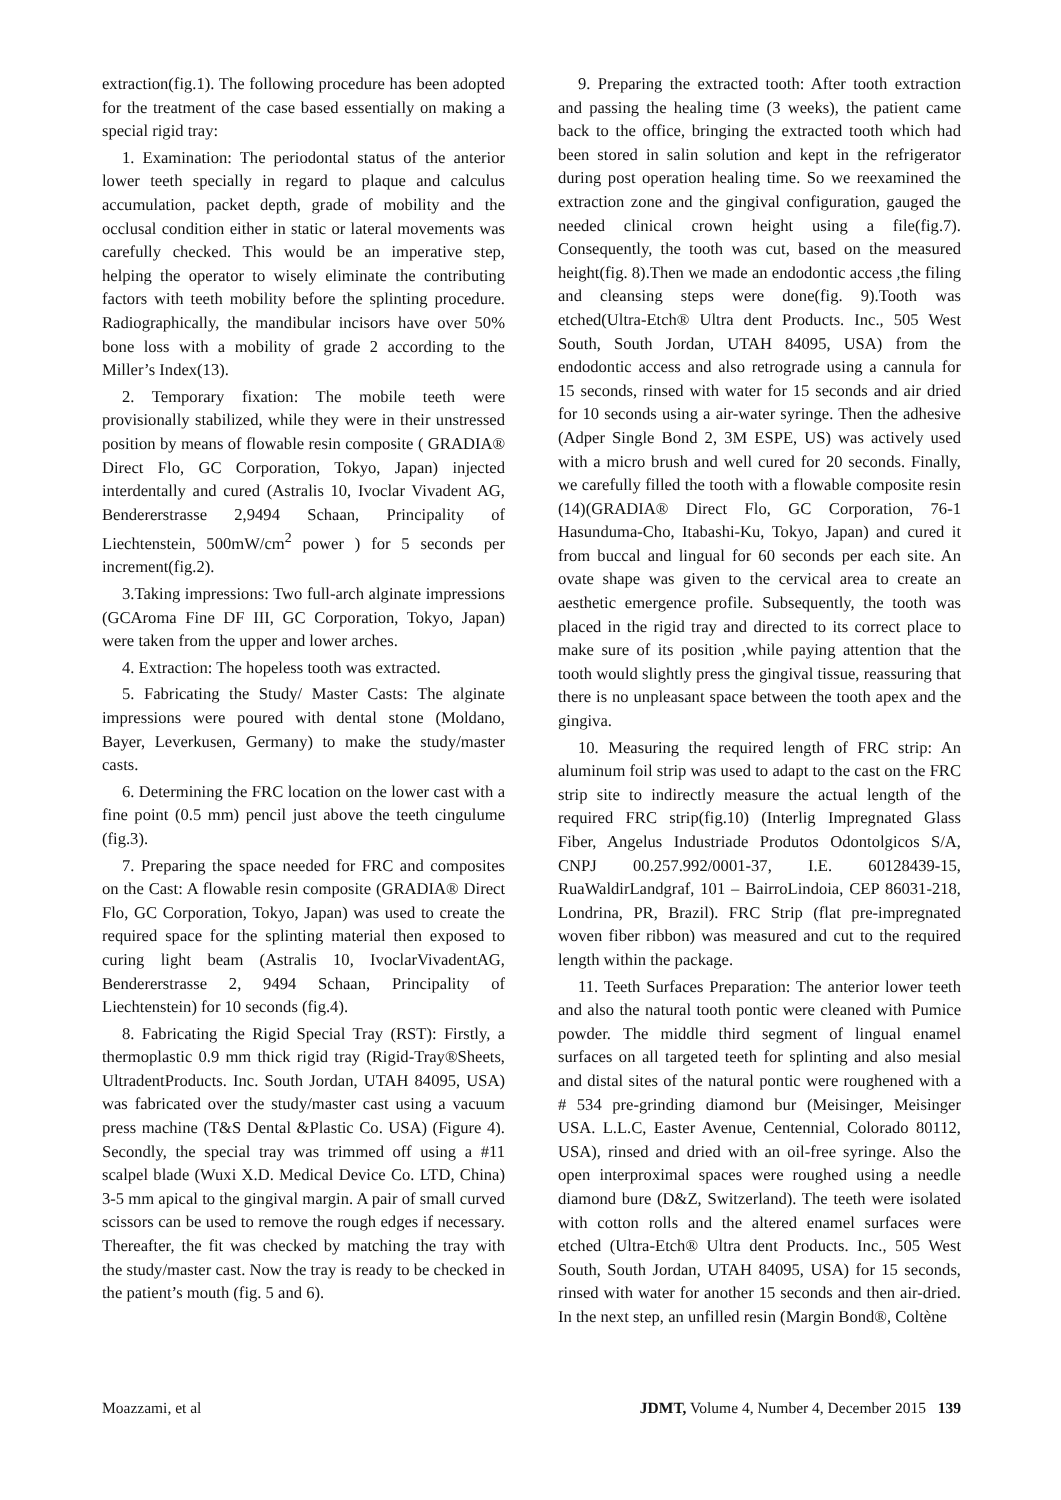extraction(fig.1). The following procedure has been adopted for the treatment of the case based essentially on making a special rigid tray:
1. Examination: The periodontal status of the anterior lower teeth specially in regard to plaque and calculus accumulation, packet depth, grade of mobility and the occlusal condition either in static or lateral movements was carefully checked. This would be an imperative step, helping the operator to wisely eliminate the contributing factors with teeth mobility before the splinting procedure. Radiographically, the mandibular incisors have over 50% bone loss with a mobility of grade 2 according to the Miller’s Index(13).
2. Temporary fixation: The mobile teeth were provisionally stabilized, while they were in their unstressed position by means of flowable resin composite ( GRADIA® Direct Flo, GC Corporation, Tokyo, Japan) injected interdentally and cured (Astralis 10, Ivoclar Vivadent AG, Bendererstrasse 2,9494 Schaan, Principality of Liechtenstein, 500mW/cm<sup>2</sup> power ) for 5 seconds per increment(fig.2).
3.Taking impressions: Two full-arch alginate impressions (GCAroma Fine DF III, GC Corporation, Tokyo, Japan) were taken from the upper and lower arches.
4. Extraction: The hopeless tooth was extracted.
5. Fabricating the Study/ Master Casts: The alginate impressions were poured with dental stone (Moldano, Bayer, Leverkusen, Germany) to make the study/master casts.
6. Determining the FRC location on the lower cast with a fine point (0.5 mm) pencil just above the teeth cingulume (fig.3).
7. Preparing the space needed for FRC and composites on the Cast: A flowable resin composite (GRADIA® Direct Flo, GC Corporation, Tokyo, Japan) was used to create the required space for the splinting material then exposed to curing light beam (Astralis 10, IvoclarVivadentAG, Bendererstrasse 2, 9494 Schaan, Principality of Liechtenstein) for 10 seconds (fig.4).
8. Fabricating the Rigid Special Tray (RST): Firstly, a thermoplastic 0.9 mm thick rigid tray (Rigid-Tray®Sheets, UltradentProducts. Inc. South Jordan, UTAH 84095, USA) was fabricated over the study/master cast using a vacuum press machine (T&S Dental &Plastic Co. USA) (Figure 4). Secondly, the special tray was trimmed off using a #11 scalpel blade (Wuxi X.D. Medical Device Co. LTD, China) 3-5 mm apical to the gingival margin. A pair of small curved scissors can be used to remove the rough edges if necessary. Thereafter, the fit was checked by matching the tray with the study/master cast. Now the tray is ready to be checked in the patient’s mouth (fig. 5 and 6).
9. Preparing the extracted tooth: After tooth extraction and passing the healing time (3 weeks), the patient came back to the office, bringing the extracted tooth which had been stored in salin solution and kept in the refrigerator during post operation healing time. So we reexamined the extraction zone and the gingival configuration, gauged the needed clinical crown height using a file(fig.7). Consequently, the tooth was cut, based on the measured height(fig. 8).Then we made an endodontic access ,the filing and cleansing steps were done(fig. 9).Tooth was etched(Ultra-Etch® Ultra dent Products. Inc., 505 West South, South Jordan, UTAH 84095, USA) from the endodontic access and also retrograde using a cannula for 15 seconds, rinsed with water for 15 seconds and air dried for 10 seconds using a air-water syringe. Then the adhesive (Adper Single Bond 2, 3M ESPE, US) was actively used with a micro brush and well cured for 20 seconds. Finally, we carefully filled the tooth with a flowable composite resin (14)(GRADIA® Direct Flo, GC Corporation, 76-1 Hasunduma-Cho, Itabashi-Ku, Tokyo, Japan) and cured it from buccal and lingual for 60 seconds per each site. An ovate shape was given to the cervical area to create an aesthetic emergence profile. Subsequently, the tooth was placed in the rigid tray and directed to its correct place to make sure of its position ,while paying attention that the tooth would slightly press the gingival tissue, reassuring that there is no unpleasant space between the tooth apex and the gingiva.
10. Measuring the required length of FRC strip: An aluminum foil strip was used to adapt to the cast on the FRC strip site to indirectly measure the actual length of the required FRC strip(fig.10) (Interlig Impregnated Glass Fiber, Angelus Industriade Produtos Odontolgicos S/A, CNPJ 00.257.992/0001-37, I.E. 60128439-15, RuaWaldirLandgraf, 101 – BairroLindoia, CEP 86031-218, Londrina, PR, Brazil). FRC Strip (flat pre-impregnated woven fiber ribbon) was measured and cut to the required length within the package.
11. Teeth Surfaces Preparation: The anterior lower teeth and also the natural tooth pontic were cleaned with Pumice powder. The middle third segment of lingual enamel surfaces on all targeted teeth for splinting and also mesial and distal sites of the natural pontic were roughened with a # 534 pre-grinding diamond bur (Meisinger, Meisinger USA. L.L.C, Easter Avenue, Centennial, Colorado 80112, USA), rinsed and dried with an oil-free syringe. Also the open interproximal spaces were roughed using a needle diamond bure (D&Z, Switzerland). The teeth were isolated with cotton rolls and the altered enamel surfaces were etched (Ultra-Etch® Ultra dent Products. Inc., 505 West South, South Jordan, UTAH 84095, USA) for 15 seconds, rinsed with water for another 15 seconds and then air-dried. In the next step, an unfilled resin (Margin Bond®, Coltène
Moazzami, et al JDMT, Volume 4, Number 4, December 2015 139